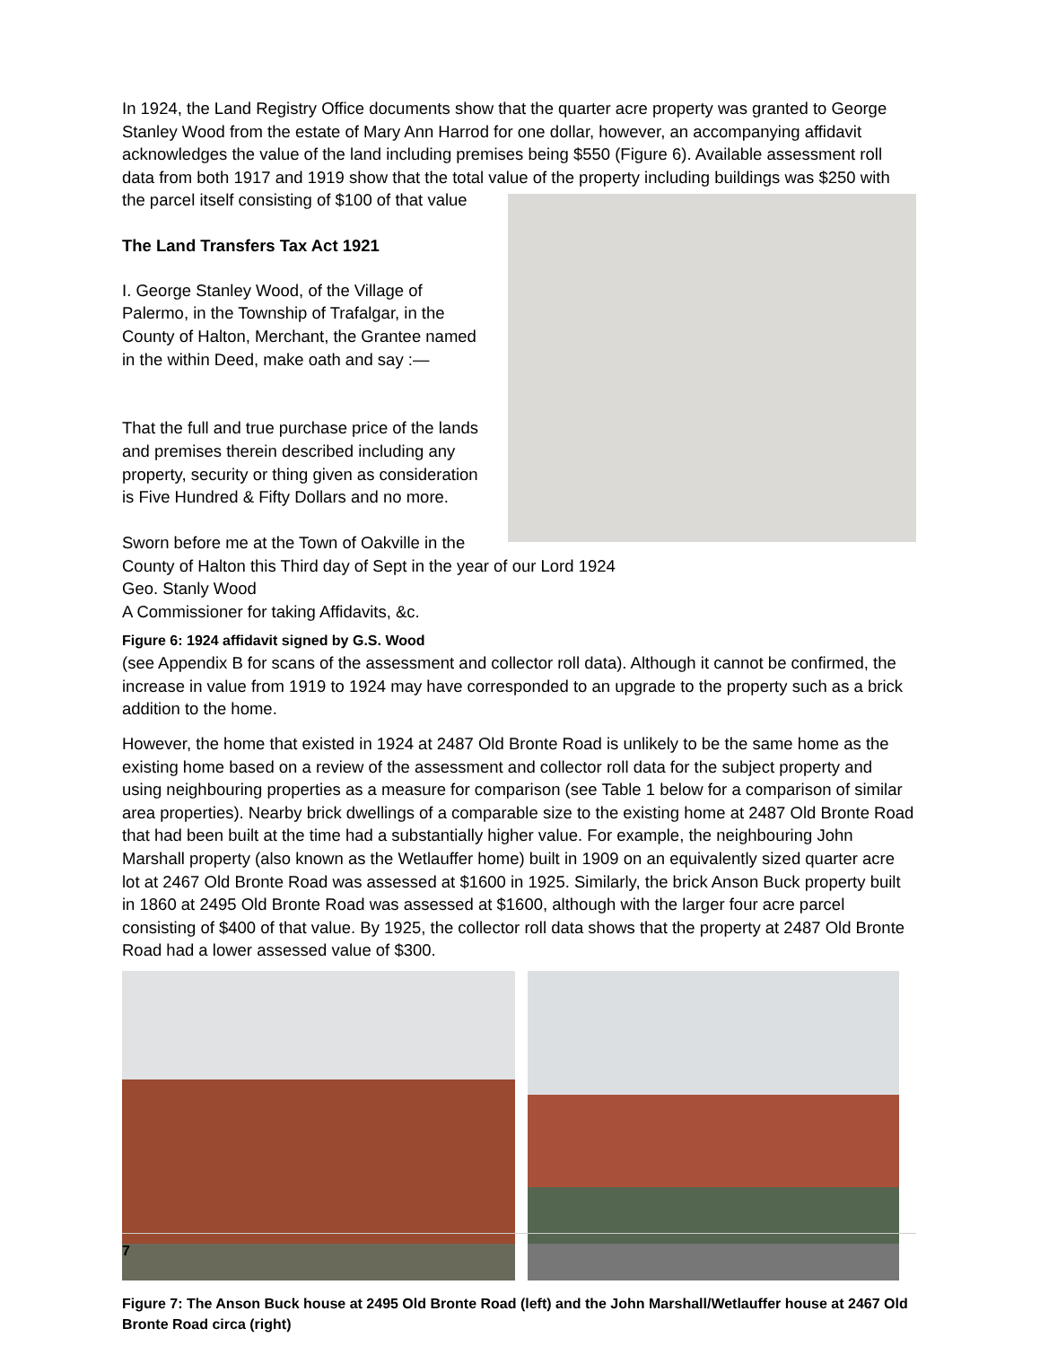In 1924, the Land Registry Office documents show that the quarter acre property was granted to George Stanley Wood from the estate of Mary Ann Harrod for one dollar, however, an accompanying affidavit acknowledges the value of the land including premises being $550 (Figure 6). Available assessment roll data from both 1917 and 1919 show that the total value of the property including buildings was $250 with the parcel itself consisting of $100 of that value
The Land Transfers Tax Act 1921
I. George Stanley Wood, of the Village of Palermo, in the Township of Trafalgar, in the County of Halton, Merchant, the Grantee named in the within Deed, make oath and say :—
That the full and true purchase price of the lands and premises therein described including any property, security or thing given as consideration is Five Hundred & Fifty Dollars and no more.
Sworn before me at the Town of Oakville in the County of Halton this Third day of Sept in the year of our Lord 1924
Geo. Stanly Wood
A Commissioner for taking Affidavits, &c.
Figure 6: 1924 affidavit signed by G.S. Wood (see Appendix B for scans of the assessment and collector roll data). Although it cannot be confirmed, the increase in value from 1919 to 1924 may have corresponded to an upgrade to the property such as a brick addition to the home.
However, the home that existed in 1924 at 2487 Old Bronte Road is unlikely to be the same home as the existing home based on a review of the assessment and collector roll data for the subject property and using neighbouring properties as a measure for comparison (see Table 1 below for a comparison of similar area properties). Nearby brick dwellings of a comparable size to the existing home at 2487 Old Bronte Road that had been built at the time had a substantially higher value. For example, the neighbouring John Marshall property (also known as the Wetlauffer home) built in 1909 on an equivalently sized quarter acre lot at 2467 Old Bronte Road was assessed at $1600 in 1925. Similarly, the brick Anson Buck property built in 1860 at 2495 Old Bronte Road was assessed at $1600, although with the larger four acre parcel consisting of $400 of that value. By 1925, the collector roll data shows that the property at 2487 Old Bronte Road had a lower assessed value of $300.
Figure 7: The Anson Buck house at 2495 Old Bronte Road (left) and the John Marshall/Wetlauffer house at 2467 Old Bronte Road circa (right)
7